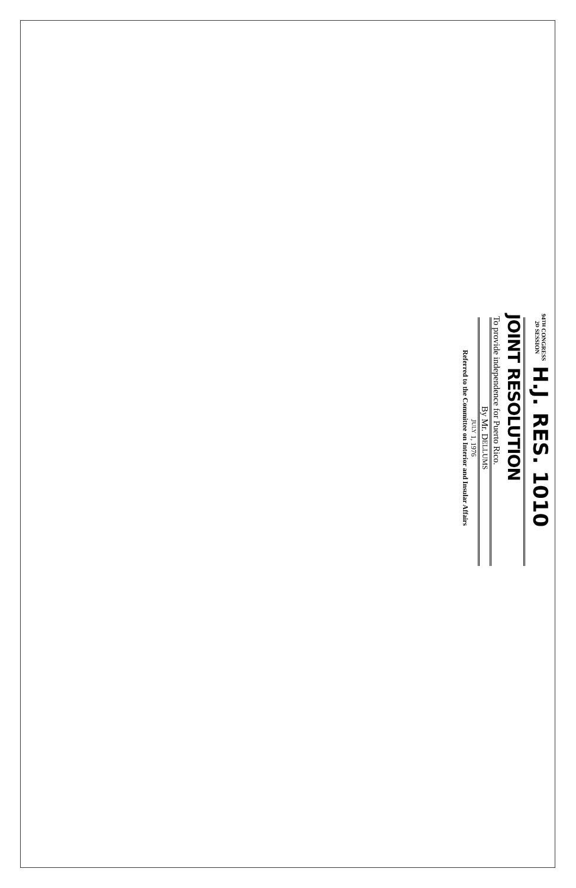94TH CONGRESS
2D SESSION
H.J. RES. 1010
JOINT RESOLUTION
To provide independence for Puerto Rico.
By Mr. DELLUMS
JULY 1, 1976
Referred to the Committee on Interior and Insular Affairs